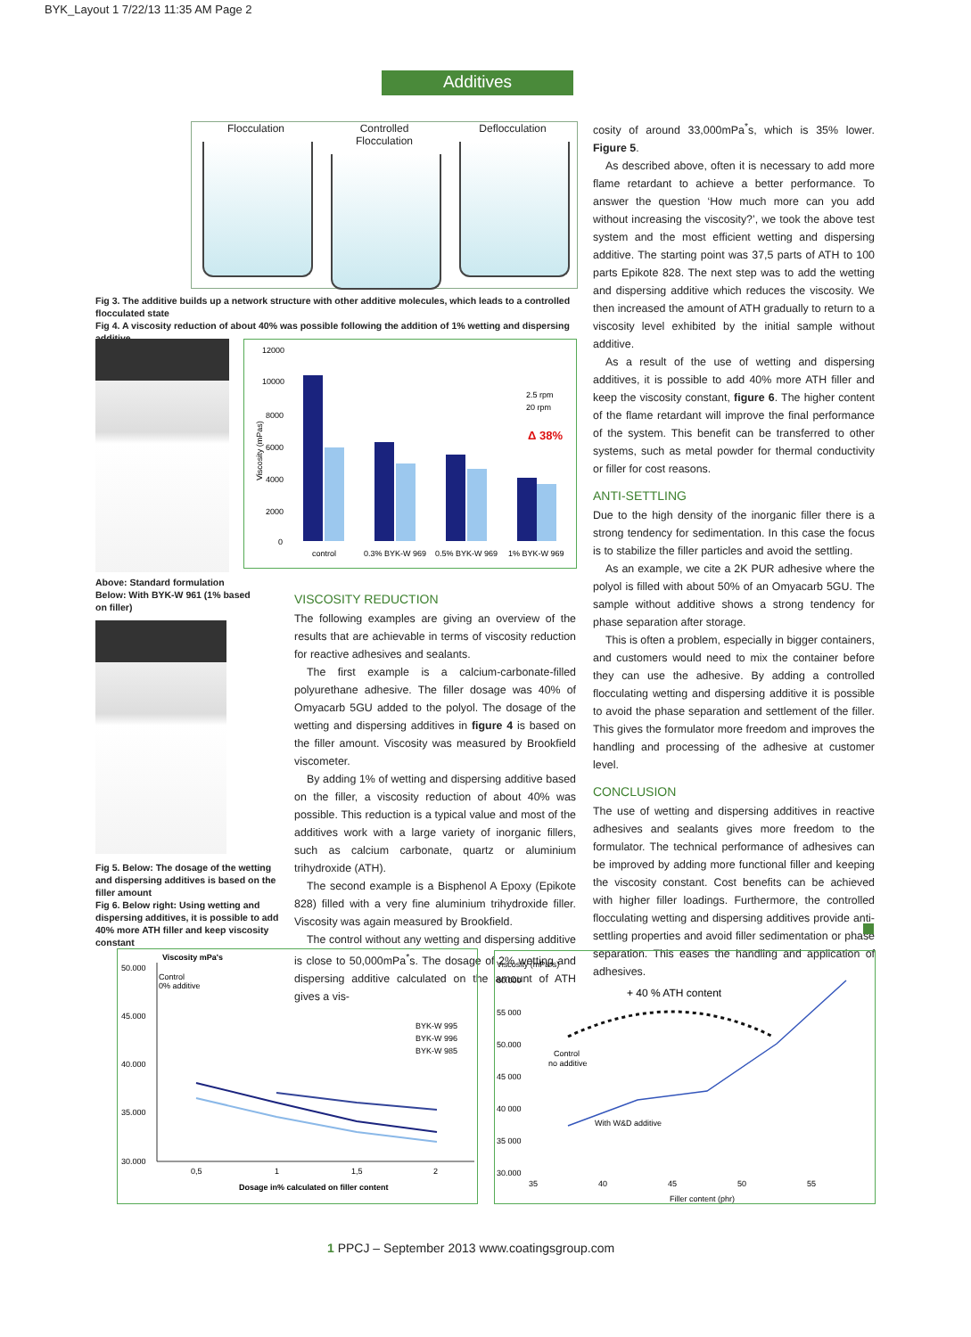BYK_Layout 1 7/22/13 11:35 AM Page 2
Additives
Flocculation Controlled Flocculation
Deflocculation
Fig 3. The additive builds up a network structure with other additive molecules, which leads to a controlled flocculated state
Fig 4. A viscosity reduction of about 40% was possible following the addition of 1% wetting and dispersing additive
Viscosity (mPas)
12000
10000
8000
6000
4000
2000
0
Δ 38%
2.5 rpm
20 rpm
control
0.3% BYK-W 969
0.5% BYK-W 969
1% BYK-W 969
Above: Standard formulation
Below: With BYK-W 961 (1% based on filler)
Fig 5. Below: The dosage of the wetting and dispersing additives is based on the filler amount
Fig 6. Below right: Using wetting and dispersing additives, it is possible to add 40% more ATH filler and keep viscosity constant
VISCOSITY REDUCTION
The following examples are giving an overview of the results that are achievable in terms of viscosity reduction for reactive adhesives and sealants.
The first example is a calcium-carbonate-filled polyurethane adhesive. The filler dosage was 40% of Omyacarb 5GU added to the polyol. The dosage of the wetting and dispersing additives in figure 4 is based on the filler amount. Viscosity was measured by Brookfield viscometer.
By adding 1% of wetting and dispersing additive based on the filler, a viscosity reduction of about 40% was possible. This reduction is a typical value and most of the additives work with a large variety of inorganic fillers, such as calcium carbonate, quartz or aluminium trihydroxide (ATH).
The second example is a Bisphenol A Epoxy (Epikote 828) filled with a very fine aluminium trihydroxide filler. Viscosity was again measured by Brookfield.
The control without any wetting and dispersing additive is close to 50,000mPa<sup>*</sup>s. The dosage of 2% wetting and dispersing additive calculated on the amount of ATH gives a vis-
cosity of around 33,000mPa<sup>*</sup>s, which is 35% lower. Figure 5.
As described above, often it is necessary to add more flame retardant to achieve a better performance. To answer the question ‘How much more can you add without increasing the viscosity?’, we took the above test system and the most efficient wetting and dispersing additive. The starting point was 37,5 parts of ATH to 100 parts Epikote 828. The next step was to add the wetting and dispersing additive which reduces the viscosity. We then increased the amount of ATH gradually to return to a viscosity level exhibited by the initial sample without additive.
As a result of the use of wetting and dispersing additives, it is possible to add 40% more ATH filler and keep the viscosity constant, figure 6. The higher content of the flame retardant will improve the final performance of the system. This benefit can be transferred to other systems, such as metal powder for thermal conductivity or filler for cost reasons.
ANTI-SETTLING
Due to the high density of the inorganic filler there is a strong tendency for sedimentation. In this case the focus is to stabilize the filler particles and avoid the settling.
As an example, we cite a 2K PUR adhesive where the polyol is filled with about 50% of an Omyacarb 5GU. The sample without additive shows a strong tendency for phase separation after storage.
This is often a problem, especially in bigger containers, and customers would need to mix the container before they can use the adhesive. By adding a controlled flocculating wetting and dispersing additive it is possible to avoid the phase separation and settlement of the filler. This gives the formulator more freedom and improves the handling and processing of the adhesive at customer level.
CONCLUSION
The use of wetting and dispersing additives in reactive adhesives and sealants gives more freedom to the formulator. The technical performance of adhesives can be improved by adding more functional filler and keeping the viscosity constant. Cost benefits can be achieved with higher filler loadings. Furthermore, the controlled flocculating wetting and dispersing additives provide anti-settling properties and avoid filler sedimentation or phase separation. This eases the handling and application of adhesives.
Viscosity mPa's
Control
0% additive
50.000
45.000
40.000
35.000
30.000
BYK-W 995
BYK-W 996
BYK-W 985
0,5
1
1,5
2
Dosage in% calculated on filler content
Viscosity (mPa*s)
60.000
55 000
50.000
45 000
40 000
35 000
30.000
+ 40 % ATH content
Control
no additive
With W&D additive
35
40
45
50
55
Filler content (phr)
1 PPCJ – September 2013 www.coatingsgroup.com